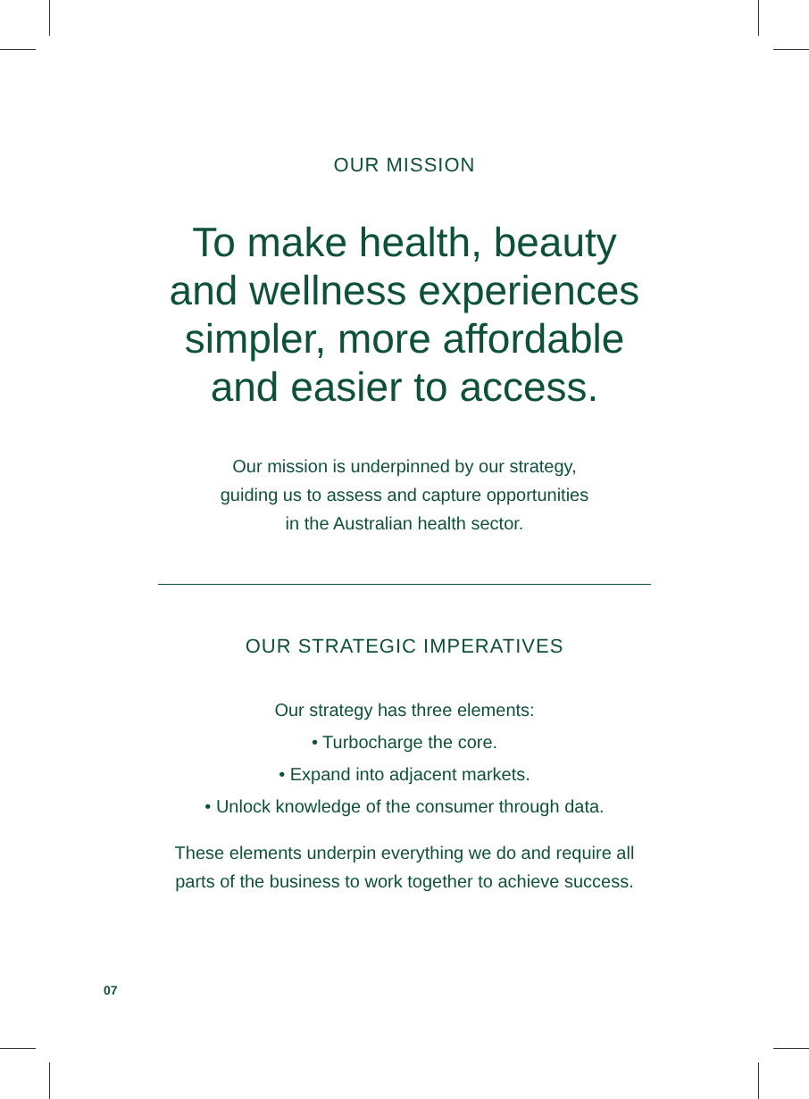OUR MISSION
To make health, beauty
and wellness experiences
simpler, more affordable
and easier to access.
Our mission is underpinned by our strategy,
guiding us to assess and capture opportunities
in the Australian health sector.
OUR STRATEGIC IMPERATIVES
Our strategy has three elements:
• Turbocharge the core.
• Expand into adjacent markets.
• Unlock knowledge of the consumer through data.
These elements underpin everything we do and require all
parts of the business to work together to achieve success.
07